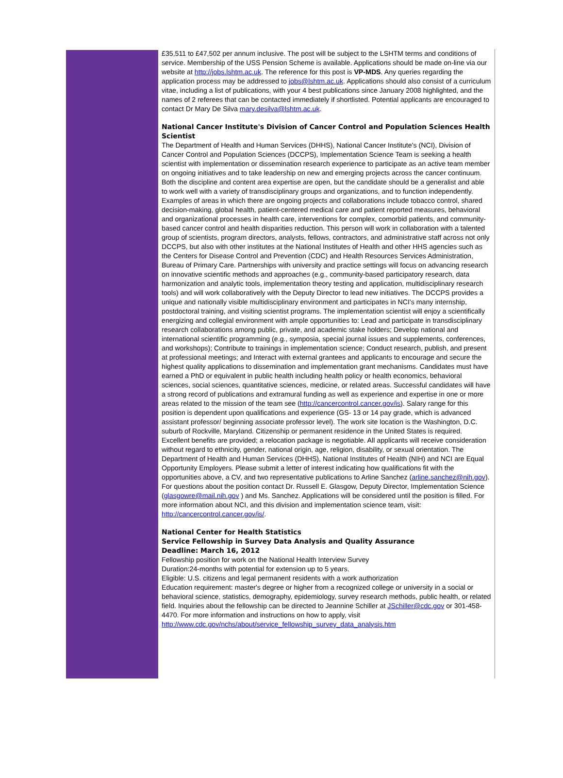£35,511 to £47,502 per annum inclusive. The post will be subject to the LSHTM terms and conditions of service. Membership of the USS Pension Scheme is available. Applications should be made on-line via our website at http://jobs.lshtm.ac.uk. The reference for this post is VP-MDS. Any queries regarding the application process may be addressed to jobs@lshtm.ac.uk. Applications should also consist of a curriculum vitae, including a list of publications, with your 4 best publications since January 2008 highlighted, and the names of 2 referees that can be contacted immediately if shortlisted. Potential applicants are encouraged to contact Dr Mary De Silva mary.desilva@lshtm.ac.uk.
National Cancer Institute's Division of Cancer Control and Population Sciences Health Scientist
The Department of Health and Human Services (DHHS), National Cancer Institute's (NCI), Division of Cancer Control and Population Sciences (DCCPS), Implementation Science Team is seeking a health scientist with implementation or dissemination research experience to participate as an active team member on ongoing initiatives and to take leadership on new and emerging projects across the cancer continuum. Both the discipline and content area expertise are open, but the candidate should be a generalist and able to work well with a variety of transdisciplinary groups and organizations, and to function independently. Examples of areas in which there are ongoing projects and collaborations include tobacco control, shared decision-making, global health, patient-centered medical care and patient reported measures, behavioral and organizational processes in health care, interventions for complex, comorbid patients, and community-based cancer control and health disparities reduction. This person will work in collaboration with a talented group of scientists, program directors, analysts, fellows, contractors, and administrative staff across not only DCCPS, but also with other institutes at the National Institutes of Health and other HHS agencies such as the Centers for Disease Control and Prevention (CDC) and Health Resources Services Administration, Bureau of Primary Care. Partnerships with university and practice settings will focus on advancing research on innovative scientific methods and approaches (e.g., community-based participatory research, data harmonization and analytic tools, implementation theory testing and application, multidisciplinary research tools) and will work collaboratively with the Deputy Director to lead new initiatives. The DCCPS provides a unique and nationally visible multidisciplinary environment and participates in NCI's many internship, postdoctoral training, and visiting scientist programs. The implementation scientist will enjoy a scientifically energizing and collegial environment with ample opportunities to: Lead and participate in transdisciplinary research collaborations among public, private, and academic stake holders; Develop national and international scientific programming (e.g., symposia, special journal issues and supplements, conferences, and workshops); Contribute to trainings in implementation science; Conduct research, publish, and present at professional meetings; and Interact with external grantees and applicants to encourage and secure the highest quality applications to dissemination and implementation grant mechanisms. Candidates must have earned a PhD or equivalent in public health including health policy or health economics, behavioral sciences, social sciences, quantitative sciences, medicine, or related areas. Successful candidates will have a strong record of publications and extramural funding as well as experience and expertise in one or more areas related to the mission of the team see (http://cancercontrol.cancer.gov/is). Salary range for this position is dependent upon qualifications and experience (GS- 13 or 14 pay grade, which is advanced assistant professor/ beginning associate professor level). The work site location is the Washington, D.C. suburb of Rockville, Maryland. Citizenship or permanent residence in the United States is required.
Excellent benefits are provided; a relocation package is negotiable. All applicants will receive consideration without regard to ethnicity, gender, national origin, age, religion, disability, or sexual orientation. The Department of Health and Human Services (DHHS), National Institutes of Health (NIH) and NCI are Equal Opportunity Employers. Please submit a letter of interest indicating how qualifications fit with the opportunities above, a CV, and two representative publications to Arline Sanchez (arline.sanchez@nih.gov). For questions about the position contact Dr. Russell E. Glasgow, Deputy Director, Implementation Science (glasgowre@mail.nih.gov ) and Ms. Sanchez. Applications will be considered until the position is filled. For more information about NCI, and this division and implementation science team, visit: http://cancercontrol.cancer.gov/is/.
National Center for Health Statistics
Service Fellowship in Survey Data Analysis and Quality Assurance
Deadline: March 16, 2012
Fellowship position for work on the National Health Interview Survey
Duration:24-months with potential for extension up to 5 years.
Eligible: U.S. citizens and legal permanent residents with a work authorization
Education requirement: master's degree or higher from a recognized college or university in a social or behavioral science, statistics, demography, epidemiology, survey research methods, public health, or related field. Inquiries about the fellowship can be directed to Jeannine Schiller at JSchiller@cdc.gov or 301-458-4470. For more information and instructions on how to apply, visit http://www.cdc.gov/nchs/about/service_fellowship_survey_data_analysis.htm